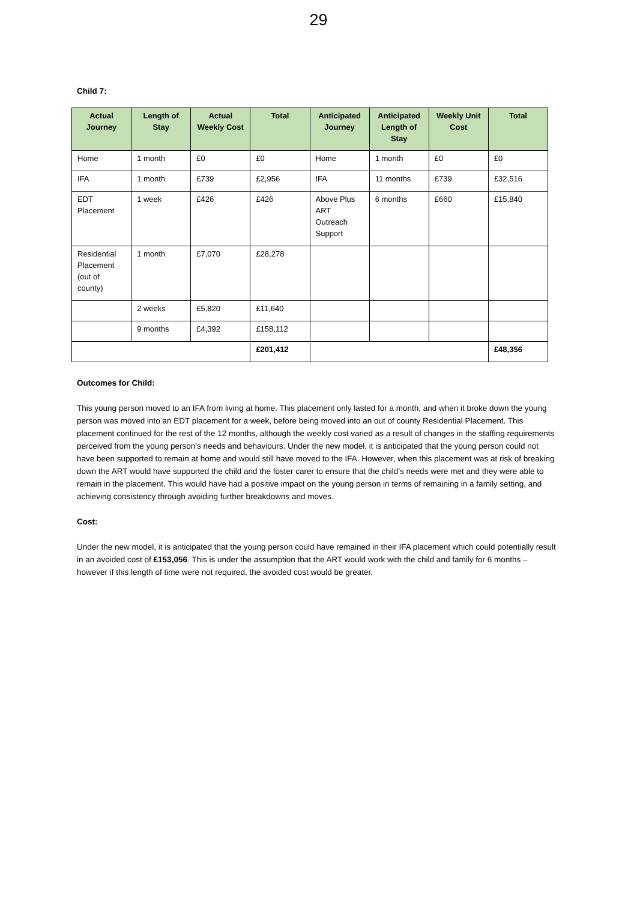29
Child 7:
| Actual Journey | Length of Stay | Actual Weekly Cost | Total | Anticipated Journey | Anticipated Length of Stay | Weekly Unit Cost | Total |
| --- | --- | --- | --- | --- | --- | --- | --- |
| Home | 1 month | £0 | £0 | Home | 1 month | £0 | £0 |
| IFA | 1 month | £739 | £2,956 | IFA | 11 months | £739 | £32,516 |
| EDT Placement | 1 week | £426 | £426 | Above Plus ART Outreach Support | 6 months | £660 | £15,840 |
| Residential Placement (out of county) | 1 month | £7,070 | £28,278 | | | | |
| | 2 weeks | £5,820 | £11,640 | | | | |
| | 9 months | £4,392 | £158,112 | | | | |
| | | | £201,412 | | | | £48,356 |
Outcomes for Child:
This young person moved to an IFA from living at home. This placement only lasted for a month, and when it broke down the young person was moved into an EDT placement for a week, before being moved into an out of county Residential Placement. This placement continued for the rest of the 12 months, although the weekly cost varied as a result of changes in the staffing requirements perceived from the young person’s needs and behaviours. Under the new model, it is anticipated that the young person could not have been supported to remain at home and would still have moved to the IFA. However, when this placement was at risk of breaking down the ART would have supported the child and the foster carer to ensure that the child’s needs were met and they were able to remain in the placement. This would have had a positive impact on the young person in terms of remaining in a family setting, and achieving consistency through avoiding further breakdowns and moves.
Cost:
Under the new model, it is anticipated that the young person could have remained in their IFA placement which could potentially result in an avoided cost of £153,056. This is under the assumption that the ART would work with the child and family for 6 months – however if this length of time were not required, the avoided cost would be greater.